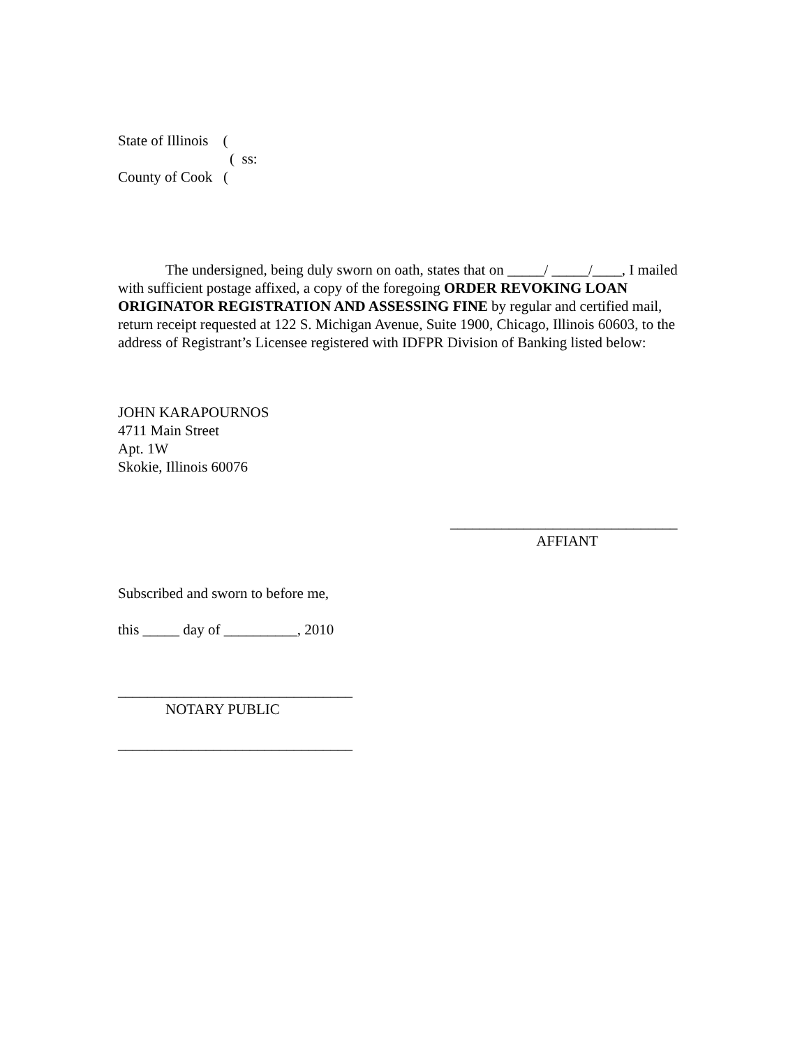State of Illinois (
( ss:
County of Cook (
The undersigned, being duly sworn on oath, states that on _____/ _____/____, I mailed with sufficient postage affixed, a copy of the foregoing ORDER REVOKING LOAN ORIGINATOR REGISTRATION AND ASSESSING FINE by regular and certified mail, return receipt requested at 122 S. Michigan Avenue, Suite 1900, Chicago, Illinois 60603, to the address of Registrant’s Licensee registered with IDFPR Division of Banking listed below:
JOHN KARAPOURNOS
4711 Main Street
Apt. 1W
Skokie, Illinois 60076
_______________________________
AFFIANT
Subscribed and sworn to before me,
this _____ day of __________, 2010
________________________________
NOTARY PUBLIC
________________________________